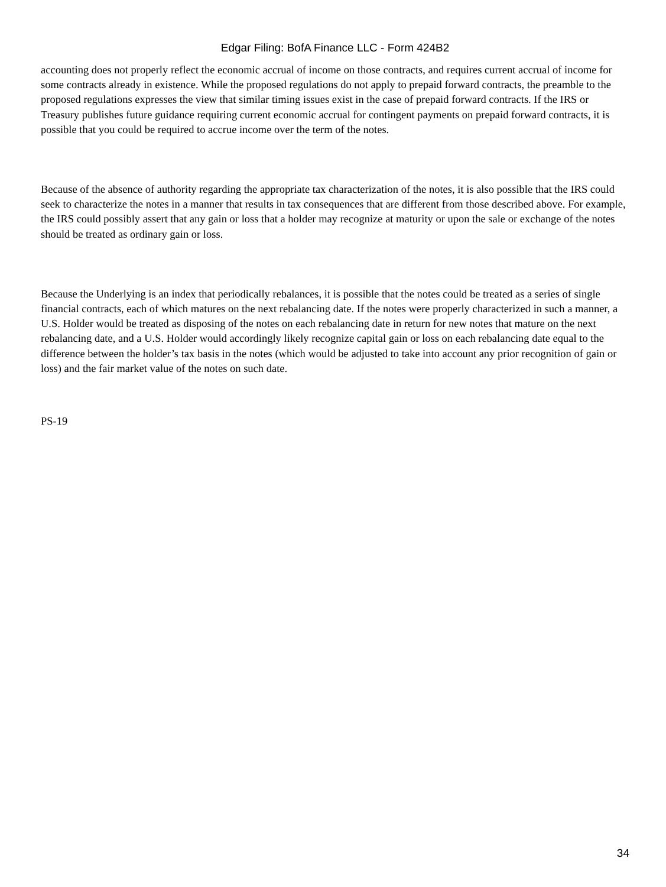Edgar Filing: BofA Finance LLC - Form 424B2
accounting does not properly reflect the economic accrual of income on those contracts, and requires current accrual of income for some contracts already in existence. While the proposed regulations do not apply to prepaid forward contracts, the preamble to the proposed regulations expresses the view that similar timing issues exist in the case of prepaid forward contracts. If the IRS or Treasury publishes future guidance requiring current economic accrual for contingent payments on prepaid forward contracts, it is possible that you could be required to accrue income over the term of the notes.
Because of the absence of authority regarding the appropriate tax characterization of the notes, it is also possible that the IRS could seek to characterize the notes in a manner that results in tax consequences that are different from those described above. For example, the IRS could possibly assert that any gain or loss that a holder may recognize at maturity or upon the sale or exchange of the notes should be treated as ordinary gain or loss.
Because the Underlying is an index that periodically rebalances, it is possible that the notes could be treated as a series of single financial contracts, each of which matures on the next rebalancing date. If the notes were properly characterized in such a manner, a U.S. Holder would be treated as disposing of the notes on each rebalancing date in return for new notes that mature on the next rebalancing date, and a U.S. Holder would accordingly likely recognize capital gain or loss on each rebalancing date equal to the difference between the holder’s tax basis in the notes (which would be adjusted to take into account any prior recognition of gain or loss) and the fair market value of the notes on such date.
PS-19
34